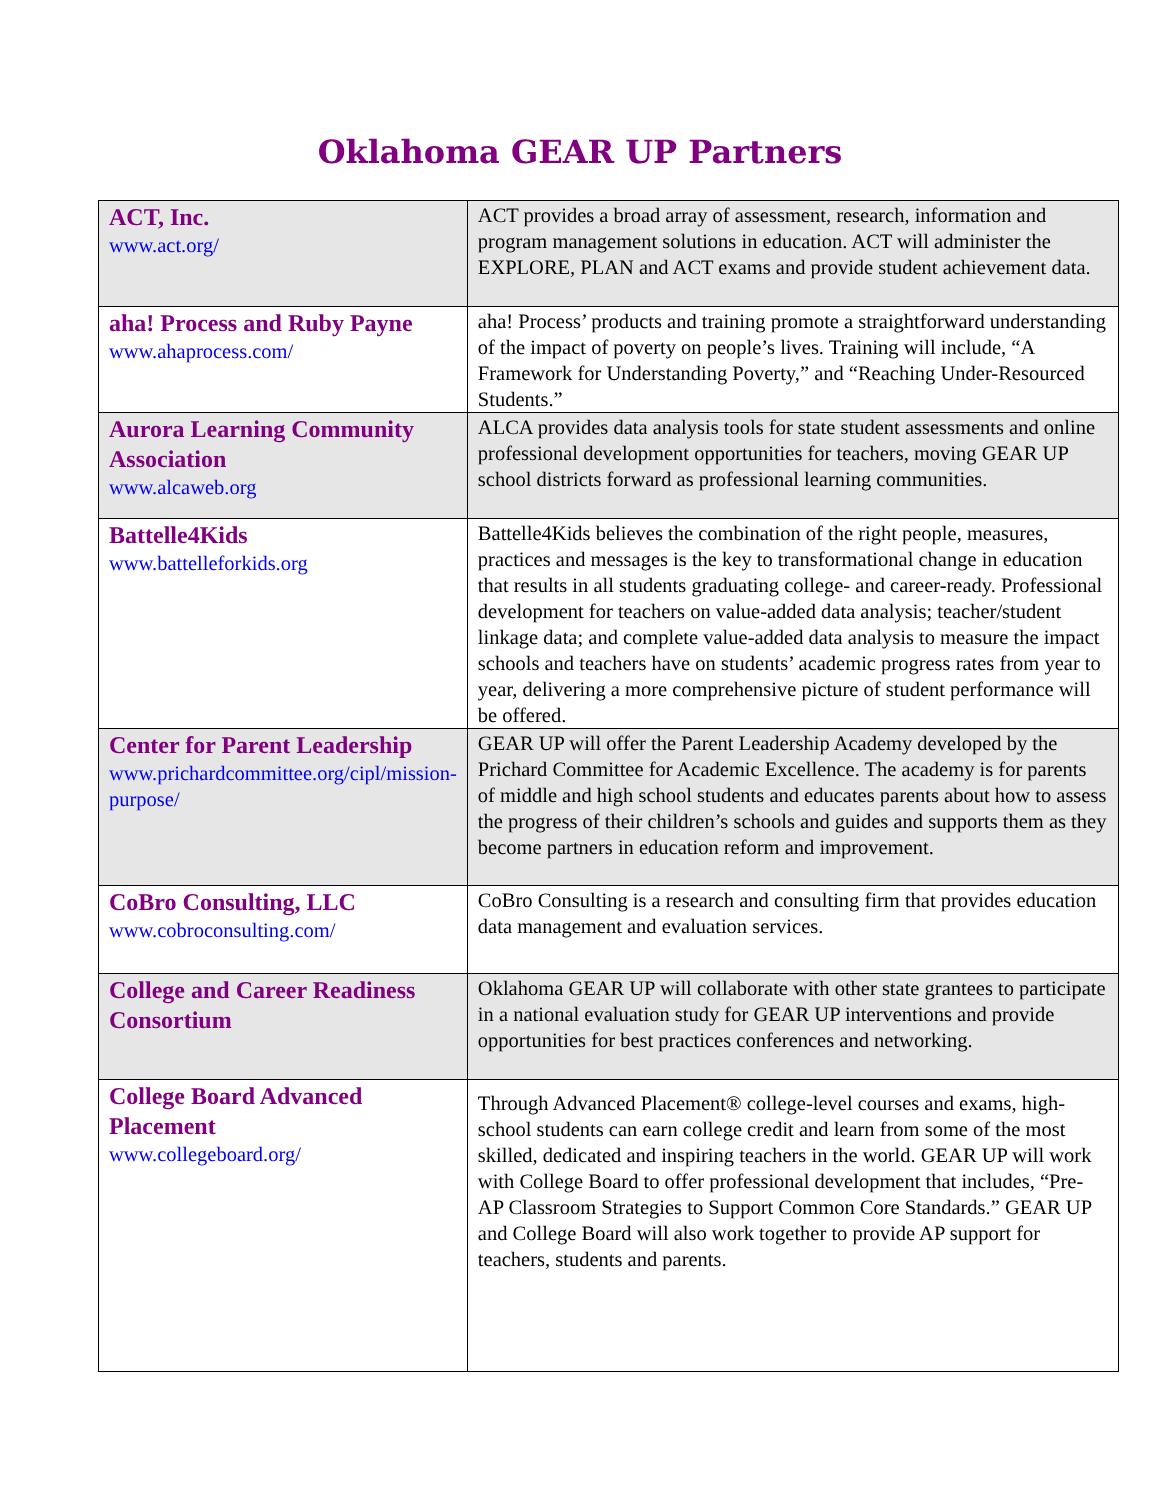Oklahoma GEAR UP Partners
| ACT, Inc. www.act.org/ | ACT provides a broad array of assessment, research, information and program management solutions in education. ACT will administer the EXPLORE, PLAN and ACT exams and provide student achievement data. |
| aha! Process and Ruby Payne www.ahaprocess.com/ | aha! Process’ products and training promote a straightforward understanding of the impact of poverty on people’s lives. Training will include, “A Framework for Understanding Poverty,” and “Reaching Under-Resourced Students.” |
| Aurora Learning Community Association www.alcaweb.org | ALCA provides data analysis tools for state student assessments and online professional development opportunities for teachers, moving GEAR UP school districts forward as professional learning communities. |
| Battelle4Kids www.battelleforkids.org | Battelle4Kids believes the combination of the right people, measures, practices and messages is the key to transformational change in education that results in all students graduating college- and career-ready. Professional development for teachers on value-added data analysis; teacher/student linkage data; and complete value-added data analysis to measure the impact schools and teachers have on students’ academic progress rates from year to year, delivering a more comprehensive picture of student performance will be offered. |
| Center for Parent Leadership www.prichardcommittee.org/cipl/mission-purpose/ | GEAR UP will offer the Parent Leadership Academy developed by the Prichard Committee for Academic Excellence. The academy is for parents of middle and high school students and educates parents about how to assess the progress of their children’s schools and guides and supports them as they become partners in education reform and improvement. |
| CoBro Consulting, LLC www.cobroconsulting.com/ | CoBro Consulting is a research and consulting firm that provides education data management and evaluation services. |
| College and Career Readiness Consortium | Oklahoma GEAR UP will collaborate with other state grantees to participate in a national evaluation study for GEAR UP interventions and provide opportunities for best practices conferences and networking. |
| College Board Advanced Placement www.collegeboard.org/ | Through Advanced Placement® college-level courses and exams, high-school students can earn college credit and learn from some of the most skilled, dedicated and inspiring teachers in the world. GEAR UP will work with College Board to offer professional development that includes, “Pre-AP Classroom Strategies to Support Common Core Standards.” GEAR UP and College Board will also work together to provide AP support for teachers, students and parents. |